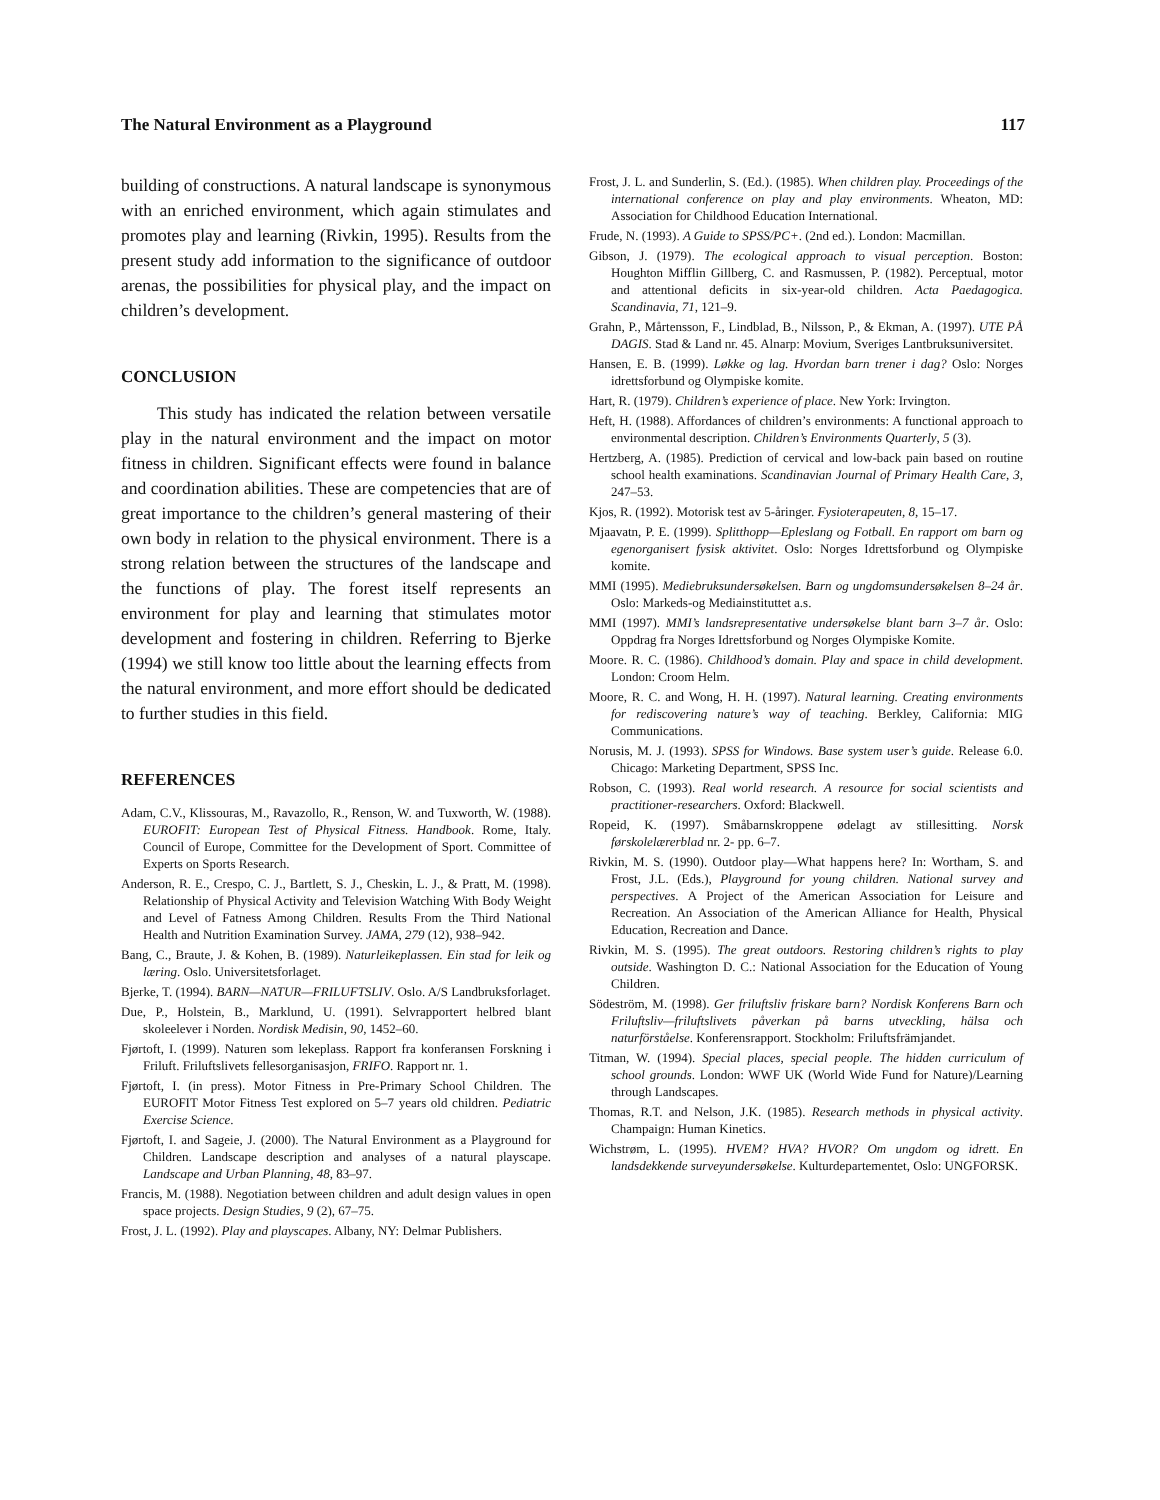The Natural Environment as a Playground 117
building of constructions. A natural landscape is synonymous with an enriched environment, which again stimulates and promotes play and learning (Rivkin, 1995). Results from the present study add information to the significance of outdoor arenas, the possibilities for physical play, and the impact on children’s development.
CONCLUSION
This study has indicated the relation between versatile play in the natural environment and the impact on motor fitness in children. Significant effects were found in balance and coordination abilities. These are competencies that are of great importance to the children’s general mastering of their own body in relation to the physical environment. There is a strong relation between the structures of the landscape and the functions of play. The forest itself represents an environment for play and learning that stimulates motor development and fostering in children. Referring to Bjerke (1994) we still know too little about the learning effects from the natural environment, and more effort should be dedicated to further studies in this field.
REFERENCES
Adam, C.V., Klissouras, M., Ravazollo, R., Renson, W. and Tuxworth, W. (1988). EUROFIT: European Test of Physical Fitness. Handbook. Rome, Italy. Council of Europe, Committee for the Development of Sport. Committee of Experts on Sports Research.
Anderson, R. E., Crespo, C. J., Bartlett, S. J., Cheskin, L. J., & Pratt, M. (1998). Relationship of Physical Activity and Television Watching With Body Weight and Level of Fatness Among Children. Results From the Third National Health and Nutrition Examination Survey. JAMA, 279 (12), 938–942.
Bang, C., Braute, J. & Kohen, B. (1989). Naturleikeplassen. Ein stad for leik og læring. Oslo. Universitetsforlaget.
Bjerke, T. (1994). BARN—NATUR—FRILUFTSLIV. Oslo. A/S Landbruksforlaget.
Due, P., Holstein, B., Marklund, U. (1991). Selvrapportert helbred blant skoleelever i Norden. Nordisk Medisin, 90, 1452–60.
Fjørtoft, I. (1999). Naturen som lekeplass. Rapport fra konferansen Forskning i Friluft. Friluftslivets fellesorganisasjon, FRIFO. Rapport nr. 1.
Fjørtoft, I. (in press). Motor Fitness in Pre-Primary School Children. The EUROFIT Motor Fitness Test explored on 5–7 years old children. Pediatric Exercise Science.
Fjørtoft, I. and Sageie, J. (2000). The Natural Environment as a Playground for Children. Landscape description and analyses of a natural playscape. Landscape and Urban Planning, 48, 83–97.
Francis, M. (1988). Negotiation between children and adult design values in open space projects. Design Studies, 9 (2), 67–75.
Frost, J. L. (1992). Play and playscapes. Albany, NY: Delmar Publishers.
Frost, J. L. and Sunderlin, S. (Ed.). (1985). When children play. Proceedings of the international conference on play and play environments. Wheaton, MD: Association for Childhood Education International.
Frude, N. (1993). A Guide to SPSS/PC+. (2nd ed.). London: Macmillan.
Gibson, J. (1979). The ecological approach to visual perception. Boston: Houghton Mifflin Gillberg, C. and Rasmussen, P. (1982). Perceptual, motor and attentional deficits in six-year-old children. Acta Paedagogica. Scandinavia, 71, 121–9.
Grahn, P., Mårtensson, F., Lindblad, B., Nilsson, P., & Ekman, A. (1997). UTE PÅ DAGIS. Stad & Land nr. 45. Alnarp: Movium, Sveriges Lantbruksuniversitet.
Hansen, E. B. (1999). Løkke og lag. Hvordan barn trener i dag? Oslo: Norges idrettsforbund og Olympiske komite.
Hart, R. (1979). Children’s experience of place. New York: Irvington.
Heft, H. (1988). Affordances of children’s environments: A functional approach to environmental description. Children’s Environments Quarterly, 5 (3).
Hertzberg, A. (1985). Prediction of cervical and low-back pain based on routine school health examinations. Scandinavian Journal of Primary Health Care, 3, 247–53.
Kjos, R. (1992). Motorisk test av 5-åringer. Fysioterapeuten, 8, 15–17.
Mjaavatn, P. E. (1999). Splitthopp—Epleslang og Fotball. En rapport om barn og egenorganisert fysisk aktivitet. Oslo: Norges Idrettsforbund og Olympiske komite.
MMI (1995). Mediebruksundersøkelsen. Barn og ungdomsundersøkelsen 8–24 år. Oslo: Markeds-og Mediainstituttet a.s.
MMI (1997). MMI’s landsrepresentative undersøkelse blant barn 3–7 år. Oslo: Oppdrag fra Norges Idrettsforbund og Norges Olympiske Komite.
Moore. R. C. (1986). Childhood’s domain. Play and space in child development. London: Croom Helm.
Moore, R. C. and Wong, H. H. (1997). Natural learning. Creating environments for rediscovering nature’s way of teaching. Berkley, California: MIG Communications.
Norusis, M. J. (1993). SPSS for Windows. Base system user’s guide. Release 6.0. Chicago: Marketing Department, SPSS Inc.
Robson, C. (1993). Real world research. A resource for social scientists and practitioner-researchers. Oxford: Blackwell.
Ropeid, K. (1997). Småbarnskroppene ødelagt av stillesitting. Norsk førskolelærerblad nr. 2- pp. 6–7.
Rivkin, M. S. (1990). Outdoor play—What happens here? In: Wortham, S. and Frost, J.L. (Eds.), Playground for young children. National survey and perspectives. A Project of the American Association for Leisure and Recreation. An Association of the American Alliance for Health, Physical Education, Recreation and Dance.
Rivkin, M. S. (1995). The great outdoors. Restoring children’s rights to play outside. Washington D. C.: National Association for the Education of Young Children.
Södeström, M. (1998). Ger friluftsliv friskare barn? Nordisk Konferens Barn och Friluftsliv—friluftslivets påverkan på barns utveckling, hälsa och naturförståelse. Konferensrapport. Stockholm: Friluftsfrämjandet.
Titman, W. (1994). Special places, special people. The hidden curriculum of school grounds. London: WWF UK (World Wide Fund for Nature)/Learning through Landscapes.
Thomas, R.T. and Nelson, J.K. (1985). Research methods in physical activity. Champaign: Human Kinetics.
Wichstrøm, L. (1995). HVEM? HVA? HVOR? Om ungdom og idrett. En landsdekkende surveyundersøkelse. Kulturdepartementet, Oslo: UNGFORSK.